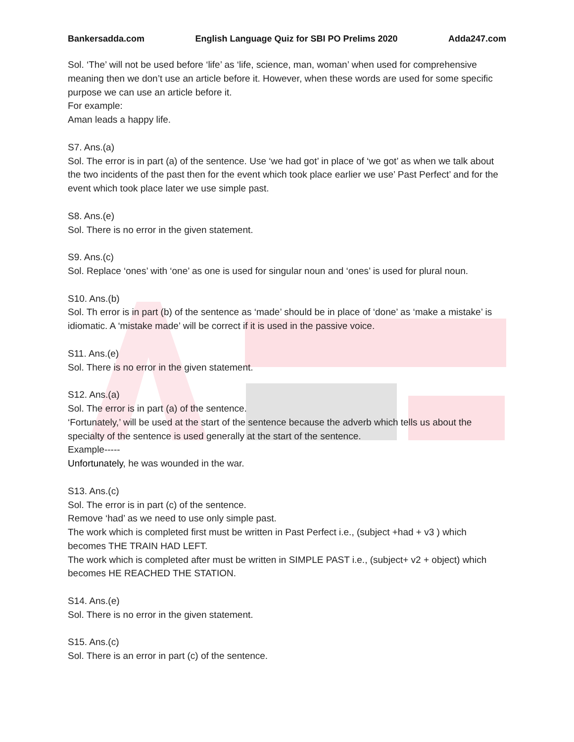Bankersadda.com English Language Quiz for SBI PO Prelims 2020 Adda247.com
Sol. ‘The’ will not be used before ‘life’ as ‘life, science, man, woman’ when used for comprehensive meaning then we don’t use an article before it. However, when these words are used for some specific purpose we can use an article before it.
For example:
Aman leads a happy life.
S7. Ans.(a)
Sol. The error is in part (a) of the sentence. Use ‘we had got’ in place of ‘we got’ as when we talk about the two incidents of the past then for the event which took place earlier we use’ Past Perfect’ and for the event which took place later we use simple past.
S8. Ans.(e)
Sol. There is no error in the given statement.
S9. Ans.(c)
Sol. Replace ‘ones’ with ‘one’ as one is used for singular noun and ‘ones’ is used for plural noun.
S10. Ans.(b)
Sol. Th error is in part (b) of the sentence as ‘made’ should be in place of ‘done’ as ‘make a mistake’ is idiomatic. A ‘mistake made’ will be correct if it is used in the passive voice.
S11. Ans.(e)
Sol. There is no error in the given statement.
S12. Ans.(a)
Sol. The error is in part (a) of the sentence.
‘Fortunately,’ will be used at the start of the sentence because the adverb which tells us about the specialty of the sentence is used generally at the start of the sentence.
Example-----
Unfortunately, he was wounded in the war.
S13. Ans.(c)
Sol. The error is in part (c) of the sentence.
Remove ‘had’ as we need to use only simple past.
The work which is completed first must be written in Past Perfect i.e., (subject +had + v3 ) which becomes THE TRAIN HAD LEFT.
The work which is completed after must be written in SIMPLE PAST i.e., (subject+ v2 + object) which becomes HE REACHED THE STATION.
S14. Ans.(e)
Sol. There is no error in the given statement.
S15. Ans.(c)
Sol. There is an error in part (c) of the sentence.